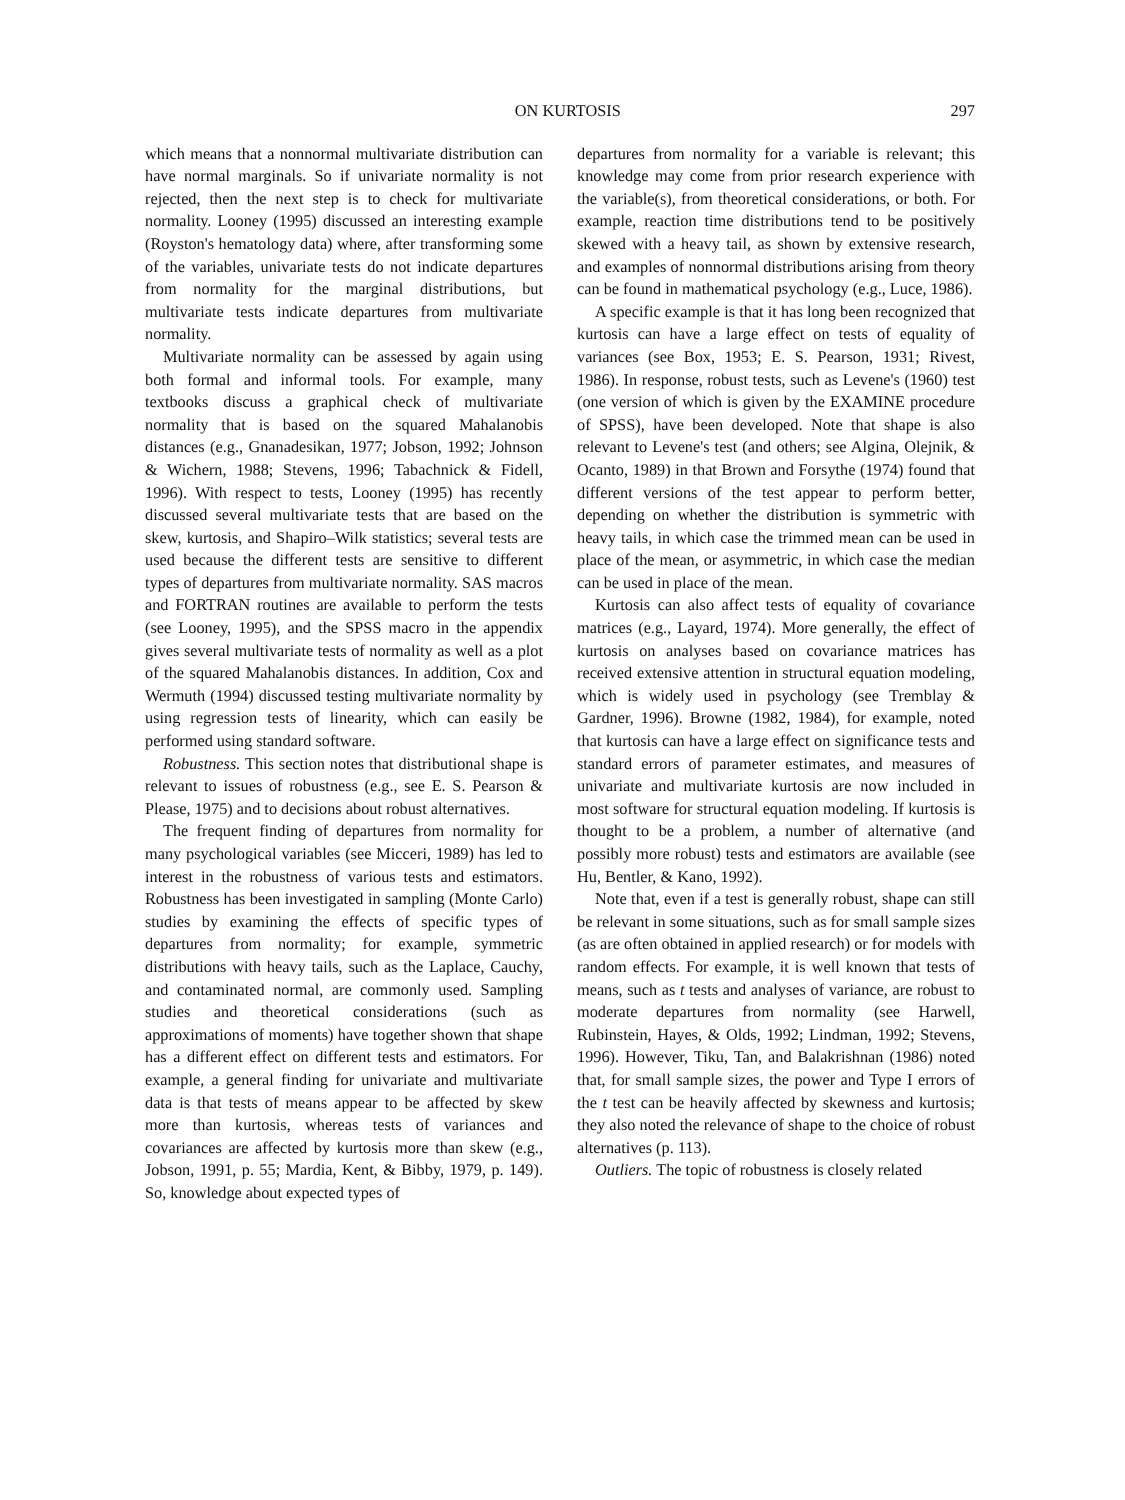ON KURTOSIS 297
which means that a nonnormal multivariate distribution can have normal marginals. So if univariate normality is not rejected, then the next step is to check for multivariate normality. Looney (1995) discussed an interesting example (Royston's hematology data) where, after transforming some of the variables, univariate tests do not indicate departures from normality for the marginal distributions, but multivariate tests indicate departures from multivariate normality.
Multivariate normality can be assessed by again using both formal and informal tools. For example, many textbooks discuss a graphical check of multivariate normality that is based on the squared Mahalanobis distances (e.g., Gnanadesikan, 1977; Jobson, 1992; Johnson & Wichern, 1988; Stevens, 1996; Tabachnick & Fidell, 1996). With respect to tests, Looney (1995) has recently discussed several multivariate tests that are based on the skew, kurtosis, and Shapiro–Wilk statistics; several tests are used because the different tests are sensitive to different types of departures from multivariate normality. SAS macros and FORTRAN routines are available to perform the tests (see Looney, 1995), and the SPSS macro in the appendix gives several multivariate tests of normality as well as a plot of the squared Mahalanobis distances. In addition, Cox and Wermuth (1994) discussed testing multivariate normality by using regression tests of linearity, which can easily be performed using standard software.
Robustness. This section notes that distributional shape is relevant to issues of robustness (e.g., see E. S. Pearson & Please, 1975) and to decisions about robust alternatives.
The frequent finding of departures from normality for many psychological variables (see Micceri, 1989) has led to interest in the robustness of various tests and estimators. Robustness has been investigated in sampling (Monte Carlo) studies by examining the effects of specific types of departures from normality; for example, symmetric distributions with heavy tails, such as the Laplace, Cauchy, and contaminated normal, are commonly used. Sampling studies and theoretical considerations (such as approximations of moments) have together shown that shape has a different effect on different tests and estimators. For example, a general finding for univariate and multivariate data is that tests of means appear to be affected by skew more than kurtosis, whereas tests of variances and covariances are affected by kurtosis more than skew (e.g., Jobson, 1991, p. 55; Mardia, Kent, & Bibby, 1979, p. 149). So, knowledge about expected types of
departures from normality for a variable is relevant; this knowledge may come from prior research experience with the variable(s), from theoretical considerations, or both. For example, reaction time distributions tend to be positively skewed with a heavy tail, as shown by extensive research, and examples of nonnormal distributions arising from theory can be found in mathematical psychology (e.g., Luce, 1986).
A specific example is that it has long been recognized that kurtosis can have a large effect on tests of equality of variances (see Box, 1953; E. S. Pearson, 1931; Rivest, 1986). In response, robust tests, such as Levene's (1960) test (one version of which is given by the EXAMINE procedure of SPSS), have been developed. Note that shape is also relevant to Levene's test (and others; see Algina, Olejnik, & Ocanto, 1989) in that Brown and Forsythe (1974) found that different versions of the test appear to perform better, depending on whether the distribution is symmetric with heavy tails, in which case the trimmed mean can be used in place of the mean, or asymmetric, in which case the median can be used in place of the mean.
Kurtosis can also affect tests of equality of covariance matrices (e.g., Layard, 1974). More generally, the effect of kurtosis on analyses based on covariance matrices has received extensive attention in structural equation modeling, which is widely used in psychology (see Tremblay & Gardner, 1996). Browne (1982, 1984), for example, noted that kurtosis can have a large effect on significance tests and standard errors of parameter estimates, and measures of univariate and multivariate kurtosis are now included in most software for structural equation modeling. If kurtosis is thought to be a problem, a number of alternative (and possibly more robust) tests and estimators are available (see Hu, Bentler, & Kano, 1992).
Note that, even if a test is generally robust, shape can still be relevant in some situations, such as for small sample sizes (as are often obtained in applied research) or for models with random effects. For example, it is well known that tests of means, such as t tests and analyses of variance, are robust to moderate departures from normality (see Harwell, Rubinstein, Hayes, & Olds, 1992; Lindman, 1992; Stevens, 1996). However, Tiku, Tan, and Balakrishnan (1986) noted that, for small sample sizes, the power and Type I errors of the t test can be heavily affected by skewness and kurtosis; they also noted the relevance of shape to the choice of robust alternatives (p. 113).
Outliers. The topic of robustness is closely related